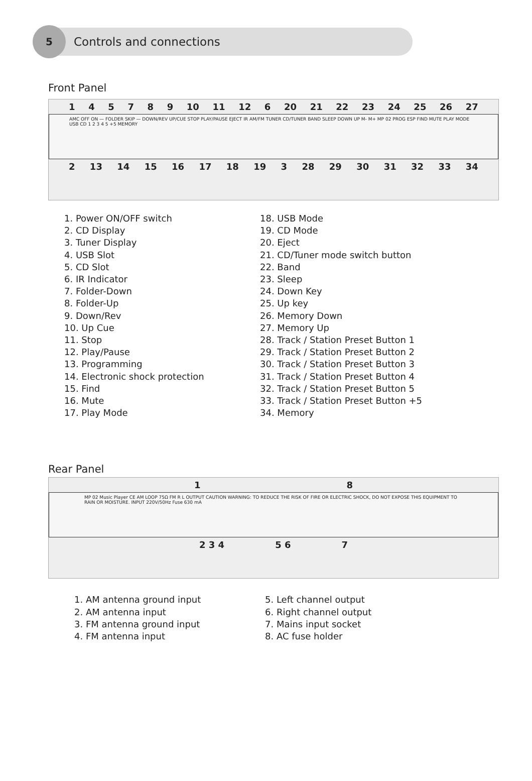5
Controls and connections
Front Panel
145789 10 11 12 6 20 21 22 23 24 25 26 27
AMC OFF ON — FOLDER SKIP — DOWN/REV UP/CUE STOP PLAY/PAUSE EJECT IR AM/FM TUNER CD/TUNER BAND SLEEP DOWN UP M- M+ MP 02 PROG ESP FIND MUTE PLAY MODE USB CD 1 2 3 4 5 +5 MEMORY
2 13 14 15 16 17 18 19 3 28 29 30 31 32 33 34
1. Power ON/OFF switch
2. CD Display
3. Tuner Display
4. USB Slot
5. CD Slot
6. IR Indicator
7. Folder-Down
8. Folder-Up
9. Down/Rev
10. Up Cue
11. Stop
12. Play/Pause
13. Programming
14. Electronic shock protection
15. Find
16. Mute
17. Play Mode
18. USB Mode
19. CD Mode
20. Eject
21. CD/Tuner mode switch button
22. Band
23. Sleep
24. Down Key
25. Up key
26. Memory Down
27. Memory Up
28. Track / Station Preset Button 1
29. Track / Station Preset Button 2
30. Track / Station Preset Button 3
31. Track / Station Preset Button 4
32. Track / Station Preset Button 5
33. Track / Station Preset Button +5
34. Memory
Rear Panel
18
MP 02 Music Player CE AM LOOP 75Ω FM R L OUTPUT CAUTION WARNING: TO REDUCE THE RISK OF FIRE OR ELECTRIC SHOCK, DO NOT EXPOSE THIS EQUIPMENT TO RAIN OR MOISTURE. INPUT 220V/50Hz Fuse 630 mA
2 3 4 5 6 7
1. AM antenna ground input
2. AM antenna input
3. FM antenna ground input
4. FM antenna input
5. Left channel output
6. Right channel output
7. Mains input socket
8. AC fuse holder